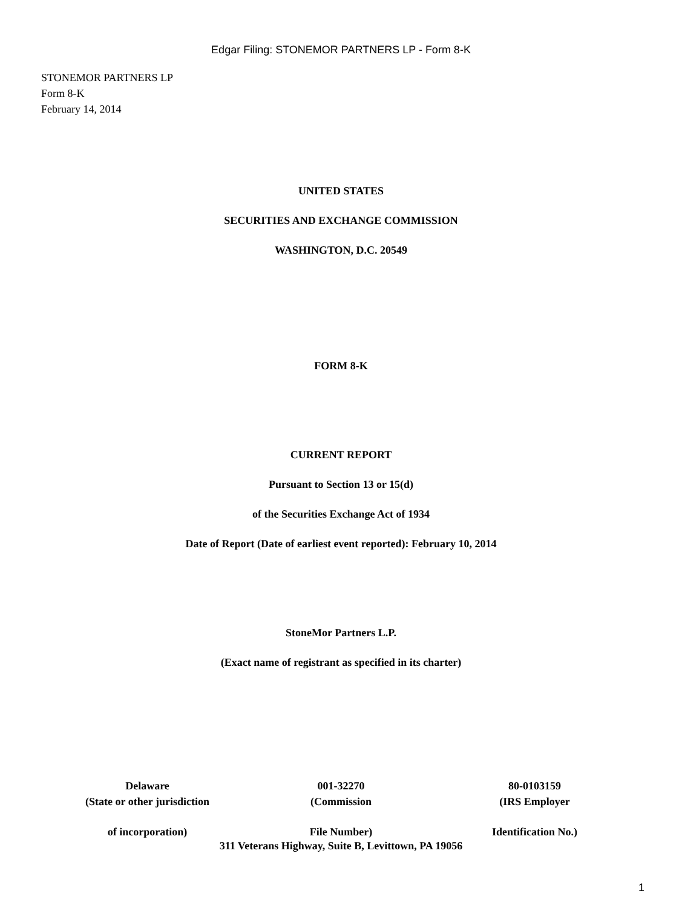Edgar Filing: STONEMOR PARTNERS LP - Form 8-K
STONEMOR PARTNERS LP
Form 8-K
February 14, 2014
UNITED STATES
SECURITIES AND EXCHANGE COMMISSION
WASHINGTON, D.C. 20549
FORM 8-K
CURRENT REPORT
Pursuant to Section 13 or 15(d)
of the Securities Exchange Act of 1934
Date of Report (Date of earliest event reported): February 10, 2014
StoneMor Partners L.P.
(Exact name of registrant as specified in its charter)
| Delaware | 001-32270 | 80-0103159 |
| (State or other jurisdiction | (Commission | (IRS Employer |
| of incorporation) | File Number) | Identification No.) |
311 Veterans Highway, Suite B, Levittown, PA 19056
1